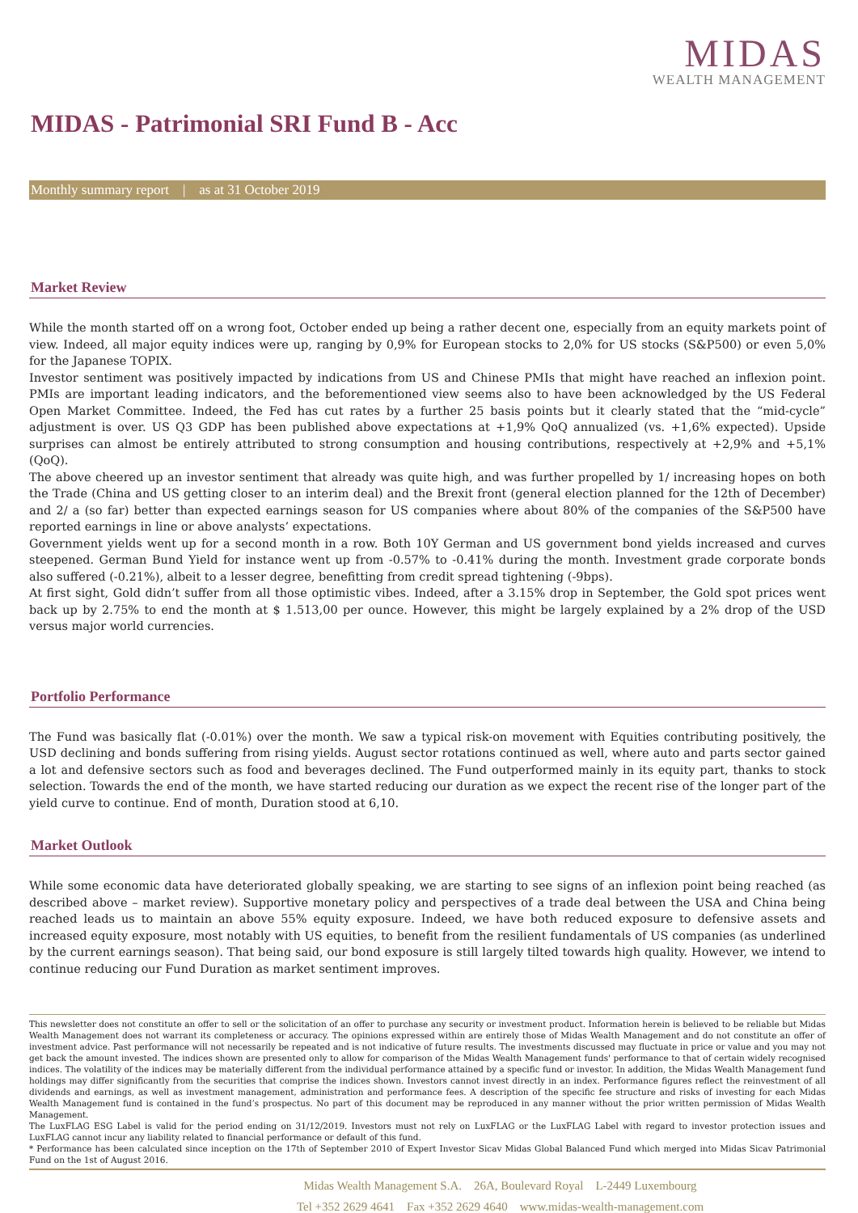MIDAS
WEALTH MANAGEMENT
MIDAS - Patrimonial SRI Fund B - Acc
Monthly summary report | as at 31 October 2019
Market Review
While the month started off on a wrong foot, October ended up being a rather decent one, especially from an equity markets point of view. Indeed, all major equity indices were up, ranging by 0,9% for European stocks to 2,0% for US stocks (S&P500) or even 5,0% for the Japanese TOPIX.
Investor sentiment was positively impacted by indications from US and Chinese PMIs that might have reached an inflexion point. PMIs are important leading indicators, and the beforementioned view seems also to have been acknowledged by the US Federal Open Market Committee. Indeed, the Fed has cut rates by a further 25 basis points but it clearly stated that the “mid-cycle” adjustment is over. US Q3 GDP has been published above expectations at +1,9% QoQ annualized (vs. +1,6% expected). Upside surprises can almost be entirely attributed to strong consumption and housing contributions, respectively at +2,9% and +5,1% (QoQ).
The above cheered up an investor sentiment that already was quite high, and was further propelled by 1/ increasing hopes on both the Trade (China and US getting closer to an interim deal) and the Brexit front (general election planned for the 12th of December) and 2/ a (so far) better than expected earnings season for US companies where about 80% of the companies of the S&P500 have reported earnings in line or above analysts’ expectations.
Government yields went up for a second month in a row. Both 10Y German and US government bond yields increased and curves steepened. German Bund Yield for instance went up from -0.57% to -0.41% during the month. Investment grade corporate bonds also suffered (-0.21%), albeit to a lesser degree, benefitting from credit spread tightening (-9bps).
At first sight, Gold didn’t suffer from all those optimistic vibes. Indeed, after a 3.15% drop in September, the Gold spot prices went back up by 2.75% to end the month at $ 1.513,00 per ounce. However, this might be largely explained by a 2% drop of the USD versus major world currencies.
Portfolio Performance
The Fund was basically flat (-0.01%) over the month. We saw a typical risk-on movement with Equities contributing positively, the USD declining and bonds suffering from rising yields. August sector rotations continued as well, where auto and parts sector gained a lot and defensive sectors such as food and beverages declined. The Fund outperformed mainly in its equity part, thanks to stock selection. Towards the end of the month, we have started reducing our duration as we expect the recent rise of the longer part of the yield curve to continue. End of month, Duration stood at 6,10.
Market Outlook
While some economic data have deteriorated globally speaking, we are starting to see signs of an inflexion point being reached (as described above – market review). Supportive monetary policy and perspectives of a trade deal between the USA and China being reached leads us to maintain an above 55% equity exposure. Indeed, we have both reduced exposure to defensive assets and increased equity exposure, most notably with US equities, to benefit from the resilient fundamentals of US companies (as underlined by the current earnings season). That being said, our bond exposure is still largely tilted towards high quality. However, we intend to continue reducing our Fund Duration as market sentiment improves.
This newsletter does not constitute an offer to sell or the solicitation of an offer to purchase any security or investment product. Information herein is believed to be reliable but Midas Wealth Management does not warrant its completeness or accuracy. The opinions expressed within are entirely those of Midas Wealth Management and do not constitute an offer of investment advice. Past performance will not necessarily be repeated and is not indicative of future results. The investments discussed may fluctuate in price or value and you may not get back the amount invested. The indices shown are presented only to allow for comparison of the Midas Wealth Management funds' performance to that of certain widely recognised indices. The volatility of the indices may be materially different from the individual performance attained by a specific fund or investor. In addition, the Midas Wealth Management fund holdings may differ significantly from the securities that comprise the indices shown. Investors cannot invest directly in an index. Performance figures reflect the reinvestment of all dividends and earnings, as well as investment management, administration and performance fees. A description of the specific fee structure and risks of investing for each Midas Wealth Management fund is contained in the fund’s prospectus. No part of this document may be reproduced in any manner without the prior written permission of Midas Wealth Management.
The LuxFLAG ESG Label is valid for the period ending on 31/12/2019. Investors must not rely on LuxFLAG or the LuxFLAG Label with regard to investor protection issues and LuxFLAG cannot incur any liability related to financial performance or default of this fund.
* Performance has been calculated since inception on the 17th of September 2010 of Expert Investor Sicav Midas Global Balanced Fund which merged into Midas Sicav Patrimonial Fund on the 1st of August 2016.
Midas Wealth Management S.A. 26A, Boulevard Royal L-2449 Luxembourg
Tel +352 2629 4641 Fax +352 2629 4640 www.midas-wealth-management.com